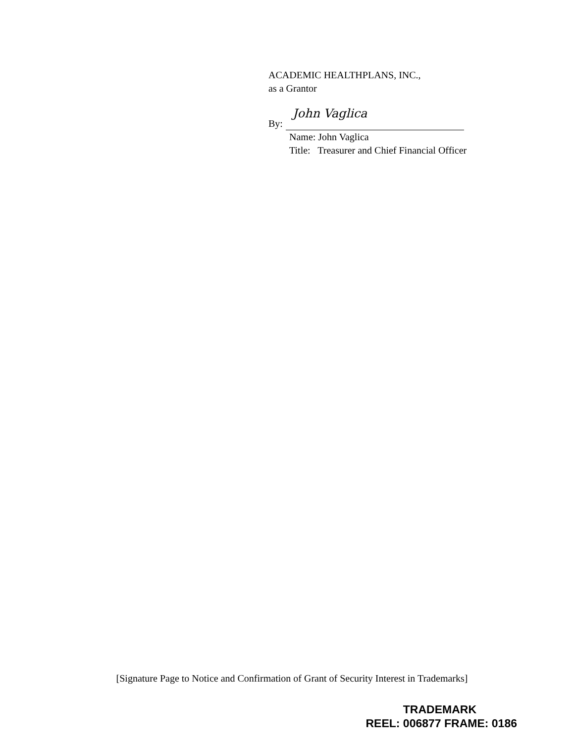ACADEMIC HEALTHPLANS, INC.,
as a Grantor
By:
John Vaglica
Name: John Vaglica
Title: Treasurer and Chief Financial Officer
[Signature Page to Notice and Confirmation of Grant of Security Interest in Trademarks]
TRADEMARK
REEL: 006877 FRAME: 0186